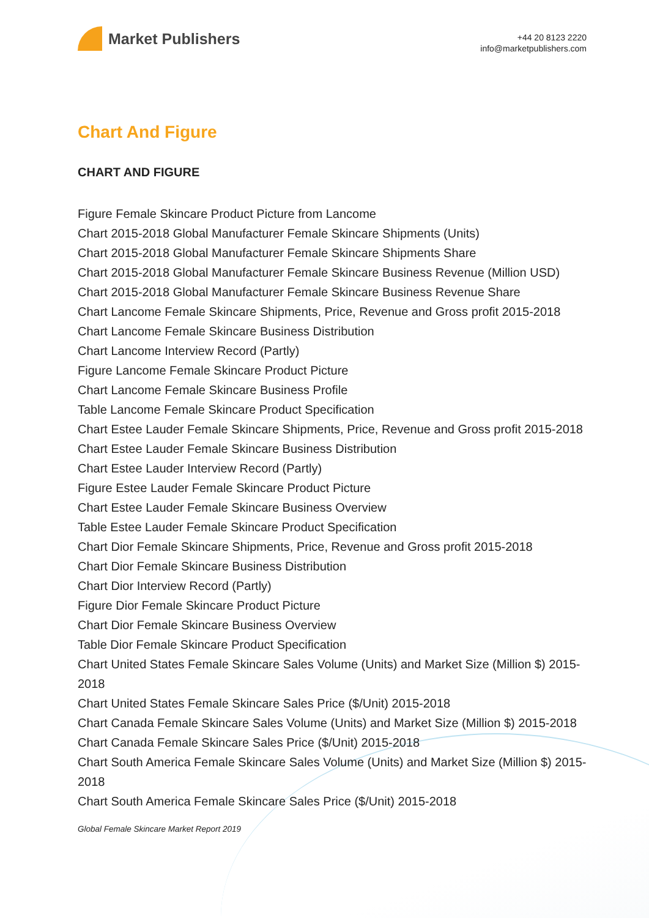Market Publishers
+44 20 8123 2220
info@marketpublishers.com
Chart And Figure
CHART AND FIGURE
Figure Female Skincare Product Picture from Lancome
Chart 2015-2018 Global Manufacturer Female Skincare Shipments (Units)
Chart 2015-2018 Global Manufacturer Female Skincare Shipments Share
Chart 2015-2018 Global Manufacturer Female Skincare Business Revenue (Million USD)
Chart 2015-2018 Global Manufacturer Female Skincare Business Revenue Share
Chart Lancome Female Skincare Shipments, Price, Revenue and Gross profit 2015-2018
Chart Lancome Female Skincare Business Distribution
Chart Lancome Interview Record (Partly)
Figure Lancome Female Skincare Product Picture
Chart Lancome Female Skincare Business Profile
Table Lancome Female Skincare Product Specification
Chart Estee Lauder Female Skincare Shipments, Price, Revenue and Gross profit 2015-2018
Chart Estee Lauder Female Skincare Business Distribution
Chart Estee Lauder Interview Record (Partly)
Figure Estee Lauder Female Skincare Product Picture
Chart Estee Lauder Female Skincare Business Overview
Table Estee Lauder Female Skincare Product Specification
Chart Dior Female Skincare Shipments, Price, Revenue and Gross profit 2015-2018
Chart Dior Female Skincare Business Distribution
Chart Dior Interview Record (Partly)
Figure Dior Female Skincare Product Picture
Chart Dior Female Skincare Business Overview
Table Dior Female Skincare Product Specification
Chart United States Female Skincare Sales Volume (Units) and Market Size (Million $) 2015-2018
Chart United States Female Skincare Sales Price ($/Unit) 2015-2018
Chart Canada Female Skincare Sales Volume (Units) and Market Size (Million $) 2015-2018
Chart Canada Female Skincare Sales Price ($/Unit) 2015-2018
Chart South America Female Skincare Sales Volume (Units) and Market Size (Million $) 2015-2018
Chart South America Female Skincare Sales Price ($/Unit) 2015-2018
Global Female Skincare Market Report 2019